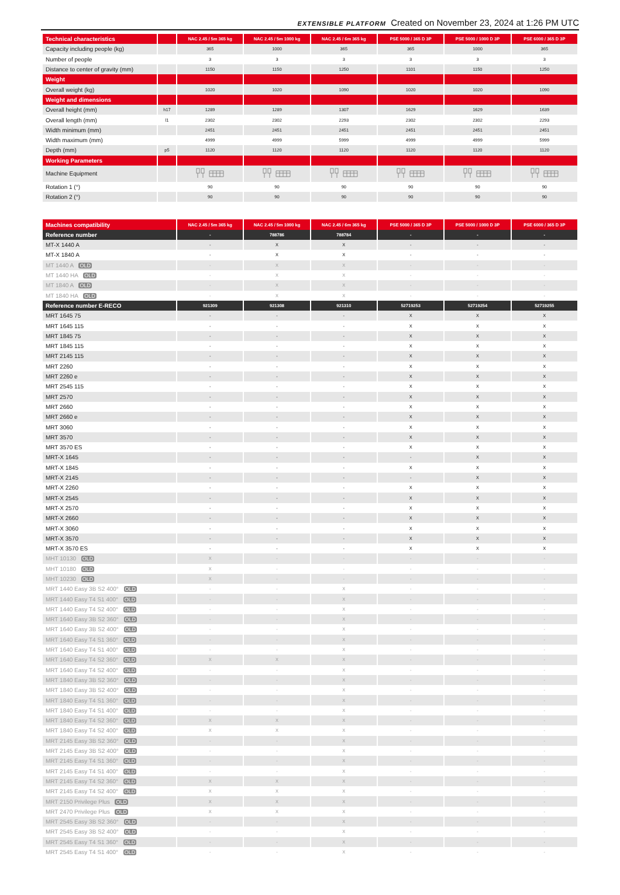EXTENSIBLE PLATFORM Created on November 23, 2024 at 1:26 PM UTC
| Technical characteristics | | NAC 2.45 / 5m 365 kg | NAC 2.45 / 5m 1000 kg | NAC 2.45 / 6m 365 kg | PSE 5000 / 365 D 3P | PSE 5000 / 1000 D 3P | PSE 6000 / 365 D 3P |
| --- | --- | --- | --- | --- | --- | --- | --- |
| Capacity including people (kg) | | 365 | 1000 | 365 | 365 | 1000 | 365 |
| Number of people | | 3 | 3 | 3 | 3 | 3 | 3 |
| Distance to center of gravity (mm) | | 1150 | 1150 | 1250 | 1101 | 1150 | 1250 |
| Weight | | | | | | | |
| Overall weight (kg) | | 1020 | 1020 | 1090 | 1020 | 1020 | 1090 |
| Weight and dimensions | | | | | | | |
| Overall height (mm) | h17 | 1289 | 1289 | 1307 | 1629 | 1629 | 1639 |
| Overall length (mm) | l1 | 2302 | 2302 | 2293 | 2302 | 2302 | 2293 |
| Width minimum (mm) | | 2451 | 2451 | 2451 | 2451 | 2451 | 2451 |
| Width maximum (mm) | | 4999 | 4999 | 5999 | 4999 | 4999 | 5999 |
| Depth (mm) | p5 | 1120 | 1120 | 1120 | 1120 | 1120 | 1120 |
| Working Parameters | | | | | | | |
| Machine Equipment | | | | | | | |
| Rotation 1 (°) | | 90 | 90 | 90 | 90 | 90 | 90 |
| Rotation 2 (°) | | 90 | 90 | 90 | 90 | 90 | 90 |
| Machines compatibility | NAC 2.45 / 5m 365 kg | NAC 2.45 / 5m 1000 kg | NAC 2.45 / 6m 365 kg | PSE 5000 / 365 D 3P | PSE 5000 / 1000 D 3P | PSE 6000 / 365 D 3P |
| --- | --- | --- | --- | --- | --- | --- |
| Reference number | - | 788786 | 788784 | - | - | - |
| MT-X 1440 A | - | X | X | - | - | - |
| MT-X 1840 A | - | X | X | - | - | - |
| MT 1440 A OLD | - | X | X | - | - | - |
| MT 1440 HA OLD | - | X | X | - | - | - |
| MT 1840 A OLD | - | X | X | - | - | - |
| MT 1840 HA OLD | - | X | X | - | - | - |
| Reference number E-RECO | 921309 | 921308 | 921310 | 52719253 | 52719254 | 52719255 |
| MRT 1645 75 | - | - | - | X | X | X |
| MRT 1645 115 | - | - | - | X | X | X |
| MRT 1845 75 | - | - | - | X | X | X |
| MRT 1845 115 | - | - | - | X | X | X |
| MRT 2145 115 | - | - | - | X | X | X |
| MRT 2260 | - | - | - | X | X | X |
| MRT 2260 e | - | - | - | X | X | X |
| MRT 2545 115 | - | - | - | X | X | X |
| MRT 2570 | - | - | - | X | X | X |
| MRT 2660 | - | - | - | X | X | X |
| MRT 2660 e | - | - | - | X | X | X |
| MRT 3060 | - | - | - | X | X | X |
| MRT 3570 | - | - | - | X | X | X |
| MRT 3570 ES | - | - | - | X | X | X |
| MRT-X 1645 | - | - | - | - | X | X |
| MRT-X 1845 | - | - | - | X | X | X |
| MRT-X 2145 | - | - | - | - | X | X |
| MRT-X 2260 | - | - | - | X | X | X |
| MRT-X 2545 | - | - | - | X | X | X |
| MRT-X 2570 | - | - | - | X | X | X |
| MRT-X 2660 | - | - | - | X | X | X |
| MRT-X 3060 | - | - | - | X | X | X |
| MRT-X 3570 | - | - | - | X | X | X |
| MRT-X 3570 ES | - | - | - | X | X | X |
| MHT 10130 OLD | X | - | - | - | - | - |
| MHT 10180 OLD | X | - | - | - | - | - |
| MHT 10230 OLD | X | - | - | - | - | - |
| MRT 1440 Easy 3B S2 400° OLD | - | - | X | - | - | - |
| MRT 1440 Easy T4 S1 400° OLD | - | - | X | - | - | - |
| MRT 1440 Easy T4 S2 400° OLD | - | - | X | - | - | - |
| MRT 1640 Easy 3B S2 360° OLD | - | - | X | - | - | - |
| MRT 1640 Easy 3B S2 400° OLD | - | - | X | - | - | - |
| MRT 1640 Easy T4 S1 360° OLD | - | - | X | - | - | - |
| MRT 1640 Easy T4 S1 400° OLD | - | - | X | - | - | - |
| MRT 1640 Easy T4 S2 360° OLD | X | X | X | - | - | - |
| MRT 1640 Easy T4 S2 400° OLD | - | - | X | - | - | - |
| MRT 1840 Easy 3B S2 360° OLD | - | - | X | - | - | - |
| MRT 1840 Easy 3B S2 400° OLD | - | - | X | - | - | - |
| MRT 1840 Easy T4 S1 360° OLD | - | - | X | - | - | - |
| MRT 1840 Easy T4 S1 400° OLD | - | - | X | - | - | - |
| MRT 1840 Easy T4 S2 360° OLD | X | X | X | - | - | - |
| MRT 1840 Easy T4 S2 400° OLD | X | X | X | - | - | - |
| MRT 2145 Easy 3B S2 360° OLD | - | - | X | - | - | - |
| MRT 2145 Easy 3B S2 400° OLD | - | - | X | - | - | - |
| MRT 2145 Easy T4 S1 360° OLD | - | - | X | - | - | - |
| MRT 2145 Easy T4 S1 400° OLD | - | - | X | - | - | - |
| MRT 2145 Easy T4 S2 360° OLD | X | X | X | - | - | - |
| MRT 2145 Easy T4 S2 400° OLD | X | X | X | - | - | - |
| MRT 2150 Privilege Plus OLD | X | X | X | - | - | - |
| MRT 2470 Privilege Plus OLD | X | X | X | - | - | - |
| MRT 2545 Easy 3B S2 360° OLD | - | - | X | - | - | - |
| MRT 2545 Easy 3B S2 400° OLD | - | - | X | - | - | - |
| MRT 2545 Easy T4 S1 360° OLD | - | - | X | - | - | - |
| MRT 2545 Easy T4 S1 400° OLD | - | - | X | - | - | - |